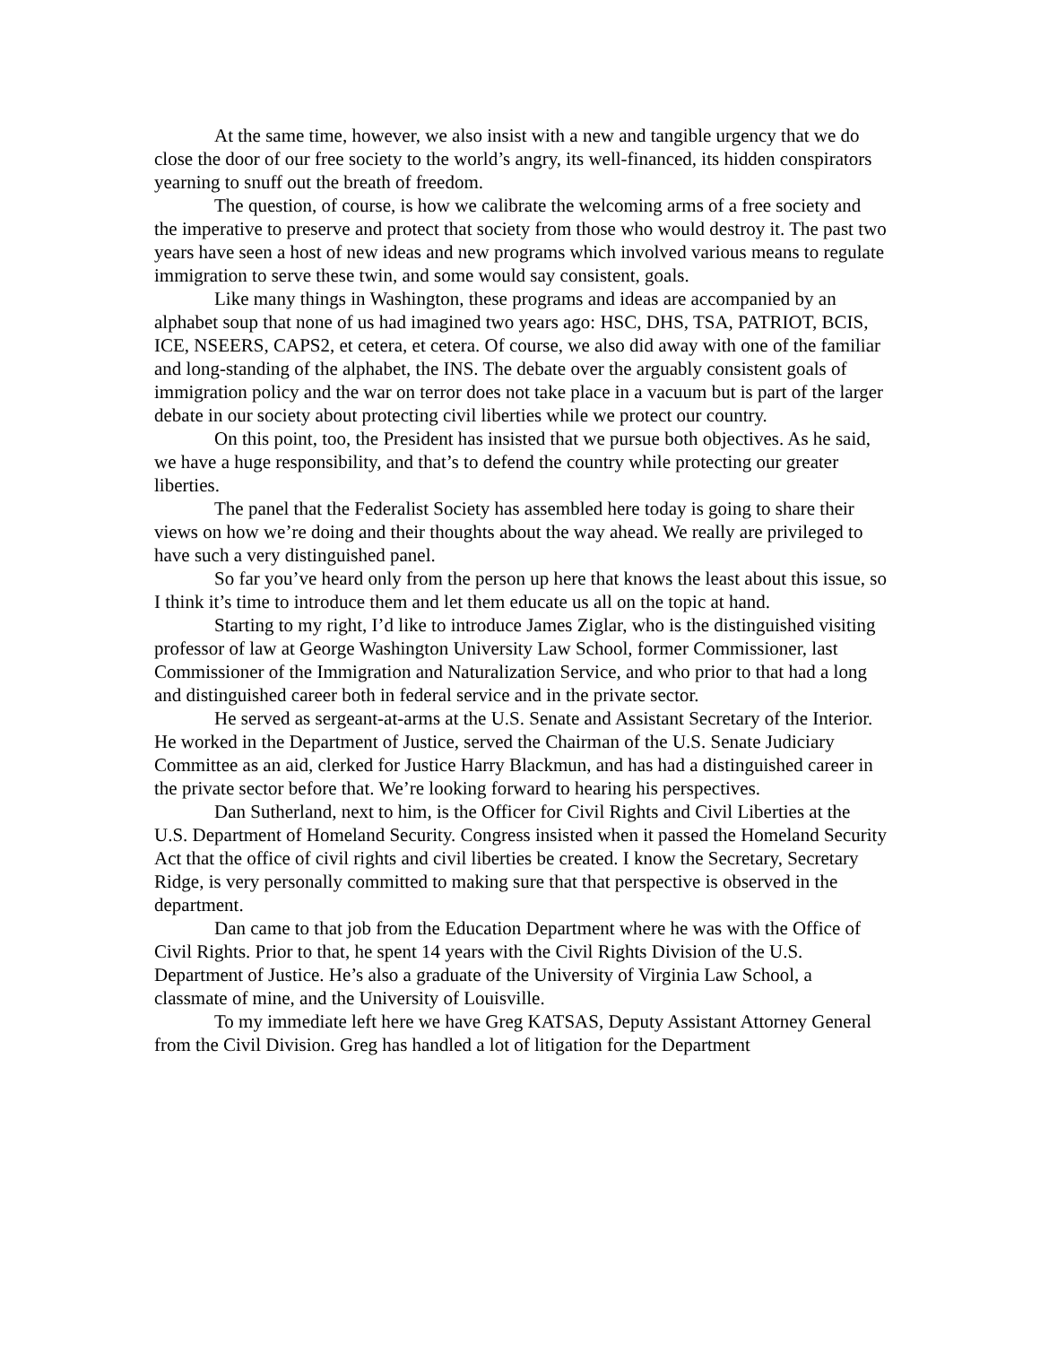At the same time, however, we also insist with a new and tangible urgency that we do close the door of our free society to the world’s angry, its well-financed, its hidden conspirators yearning to snuff out the breath of freedom.
The question, of course, is how we calibrate the welcoming arms of a free society and the imperative to preserve and protect that society from those who would destroy it. The past two years have seen a host of new ideas and new programs which involved various means to regulate immigration to serve these twin, and some would say consistent, goals.
Like many things in Washington, these programs and ideas are accompanied by an alphabet soup that none of us had imagined two years ago: HSC, DHS, TSA, PATRIOT, BCIS, ICE, NSEERS, CAPS2, et cetera, et cetera. Of course, we also did away with one of the familiar and long-standing of the alphabet, the INS. The debate over the arguably consistent goals of immigration policy and the war on terror does not take place in a vacuum but is part of the larger debate in our society about protecting civil liberties while we protect our country.
On this point, too, the President has insisted that we pursue both objectives. As he said, we have a huge responsibility, and that’s to defend the country while protecting our greater liberties.
The panel that the Federalist Society has assembled here today is going to share their views on how we’re doing and their thoughts about the way ahead. We really are privileged to have such a very distinguished panel.
So far you’ve heard only from the person up here that knows the least about this issue, so I think it’s time to introduce them and let them educate us all on the topic at hand.
Starting to my right, I’d like to introduce James Ziglar, who is the distinguished visiting professor of law at George Washington University Law School, former Commissioner, last Commissioner of the Immigration and Naturalization Service, and who prior to that had a long and distinguished career both in federal service and in the private sector.
He served as sergeant-at-arms at the U.S. Senate and Assistant Secretary of the Interior. He worked in the Department of Justice, served the Chairman of the U.S. Senate Judiciary Committee as an aid, clerked for Justice Harry Blackmun, and has had a distinguished career in the private sector before that. We’re looking forward to hearing his perspectives.
Dan Sutherland, next to him, is the Officer for Civil Rights and Civil Liberties at the U.S. Department of Homeland Security. Congress insisted when it passed the Homeland Security Act that the office of civil rights and civil liberties be created. I know the Secretary, Secretary Ridge, is very personally committed to making sure that that perspective is observed in the department.
Dan came to that job from the Education Department where he was with the Office of Civil Rights. Prior to that, he spent 14 years with the Civil Rights Division of the U.S. Department of Justice. He’s also a graduate of the University of Virginia Law School, a classmate of mine, and the University of Louisville.
To my immediate left here we have Greg KATSAS, Deputy Assistant Attorney General from the Civil Division. Greg has handled a lot of litigation for the Department